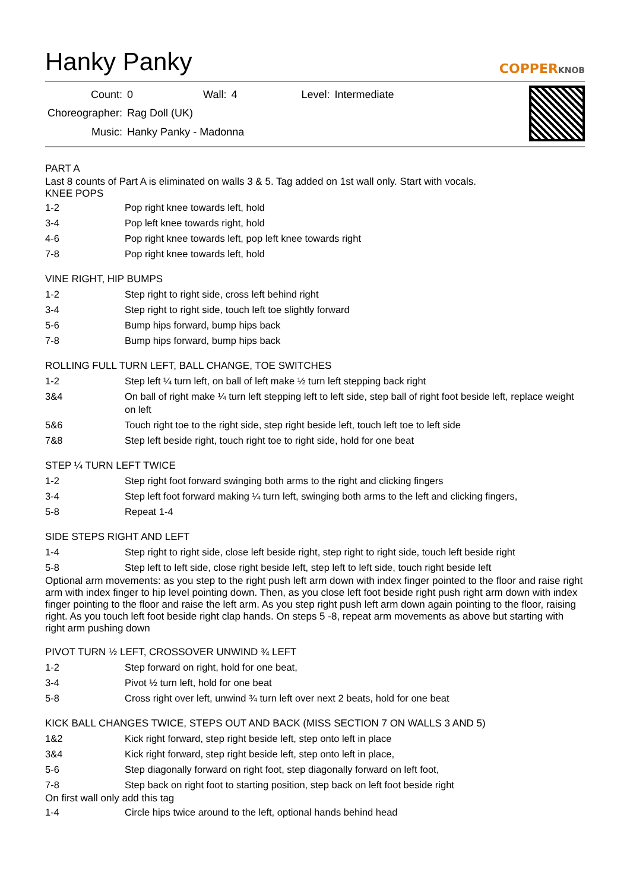Hanky Panky
COPPERKNOB
| Count: | 0 | Wall: | 4 | Level: | Intermediate |
| Choreographer: | Rag Doll (UK) | | | | |
| Music: | Hanky Panky - Madonna | | | | |
PART A
Last 8 counts of Part A is eliminated on walls 3 & 5. Tag added on 1st wall only. Start with vocals.
KNEE POPS
| 1-2 | Pop right knee towards left, hold |
| 3-4 | Pop left knee towards right, hold |
| 4-6 | Pop right knee towards left, pop left knee towards right |
| 7-8 | Pop right knee towards left, hold |
VINE RIGHT, HIP BUMPS
| 1-2 | Step right to right side, cross left behind right |
| 3-4 | Step right to right side, touch left toe slightly forward |
| 5-6 | Bump hips forward, bump hips back |
| 7-8 | Bump hips forward, bump hips back |
ROLLING FULL TURN LEFT, BALL CHANGE, TOE SWITCHES
| 1-2 | Step left ¼ turn left, on ball of left make ½ turn left stepping back right |
| 3&4 | On ball of right make ¼ turn left stepping left to left side, step ball of right foot beside left, replace weight on left |
| 5&6 | Touch right toe to the right side, step right beside left, touch left toe to left side |
| 7&8 | Step left beside right, touch right toe to right side, hold for one beat |
STEP ¼ TURN LEFT TWICE
| 1-2 | Step right foot forward swinging both arms to the right and clicking fingers |
| 3-4 | Step left foot forward making ¼ turn left, swinging both arms to the left and clicking fingers, |
| 5-8 | Repeat 1-4 |
SIDE STEPS RIGHT AND LEFT
| 1-4 | Step right to right side, close left beside right, step right to right side, touch left beside right |
| 5-8 | Step left to left side, close right beside left, step left to left side, touch right beside left |
Optional arm movements: as you step to the right push left arm down with index finger pointed to the floor and raise right arm with index finger to hip level pointing down. Then, as you close left foot beside right push right arm down with index finger pointing to the floor and raise the left arm. As you step right push left arm down again pointing to the floor, raising right. As you touch left foot beside right clap hands. On steps 5 -8, repeat arm movements as above but starting with right arm pushing down
PIVOT TURN ½ LEFT, CROSSOVER UNWIND ¾ LEFT
| 1-2 | Step forward on right, hold for one beat, |
| 3-4 | Pivot ½ turn left, hold for one beat |
| 5-8 | Cross right over left, unwind ¾ turn left over next 2 beats, hold for one beat |
KICK BALL CHANGES TWICE, STEPS OUT AND BACK (MISS SECTION 7 ON WALLS 3 AND 5)
| 1&2 | Kick right forward, step right beside left, step onto left in place |
| 3&4 | Kick right forward, step right beside left, step onto left in place, |
| 5-6 | Step diagonally forward on right foot, step diagonally forward on left foot, |
| 7-8 | Step back on right foot to starting position, step back on left foot beside right |
On first wall only add this tag
| 1-4 | Circle hips twice around to the left, optional hands behind head |